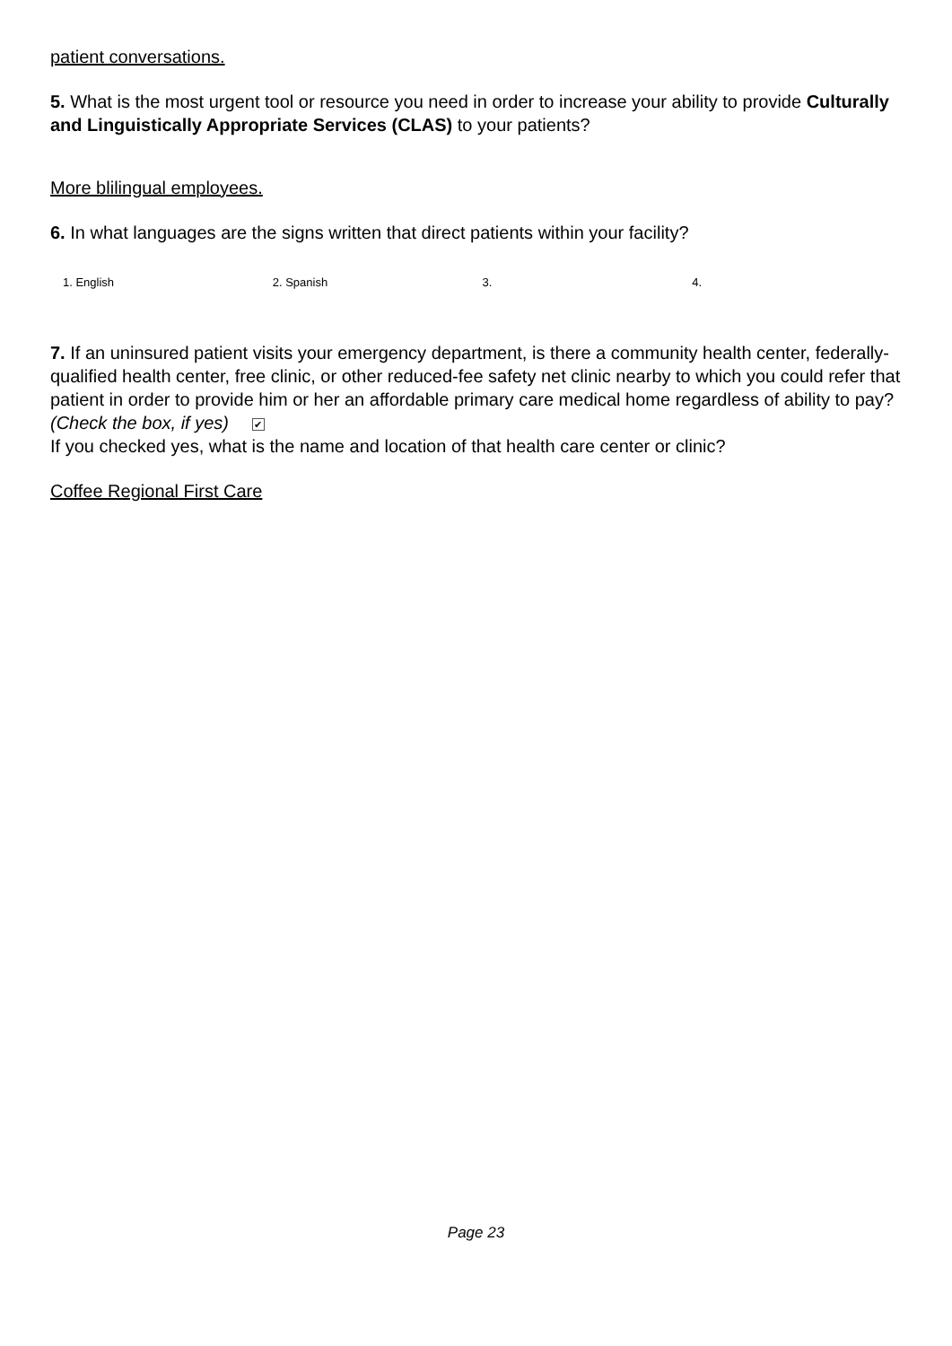patient conversations.
5. What is the most urgent tool or resource you need in order to increase your ability to provide Culturally and Linguistically Appropriate Services (CLAS) to your patients?
More blilingual employees.
6. In what languages are the signs written that direct patients within your facility?
1. English 2. Spanish 3. 4.
7. If an uninsured patient visits your emergency department, is there a community health center, federally-qualified health center, free clinic, or other reduced-fee safety net clinic nearby to which you could refer that patient in order to provide him or her an affordable primary care medical home regardless of ability to pay? (Check the box, if yes) ✔
If you checked yes, what is the name and location of that health care center or clinic?
Coffee Regional First Care
Page 23